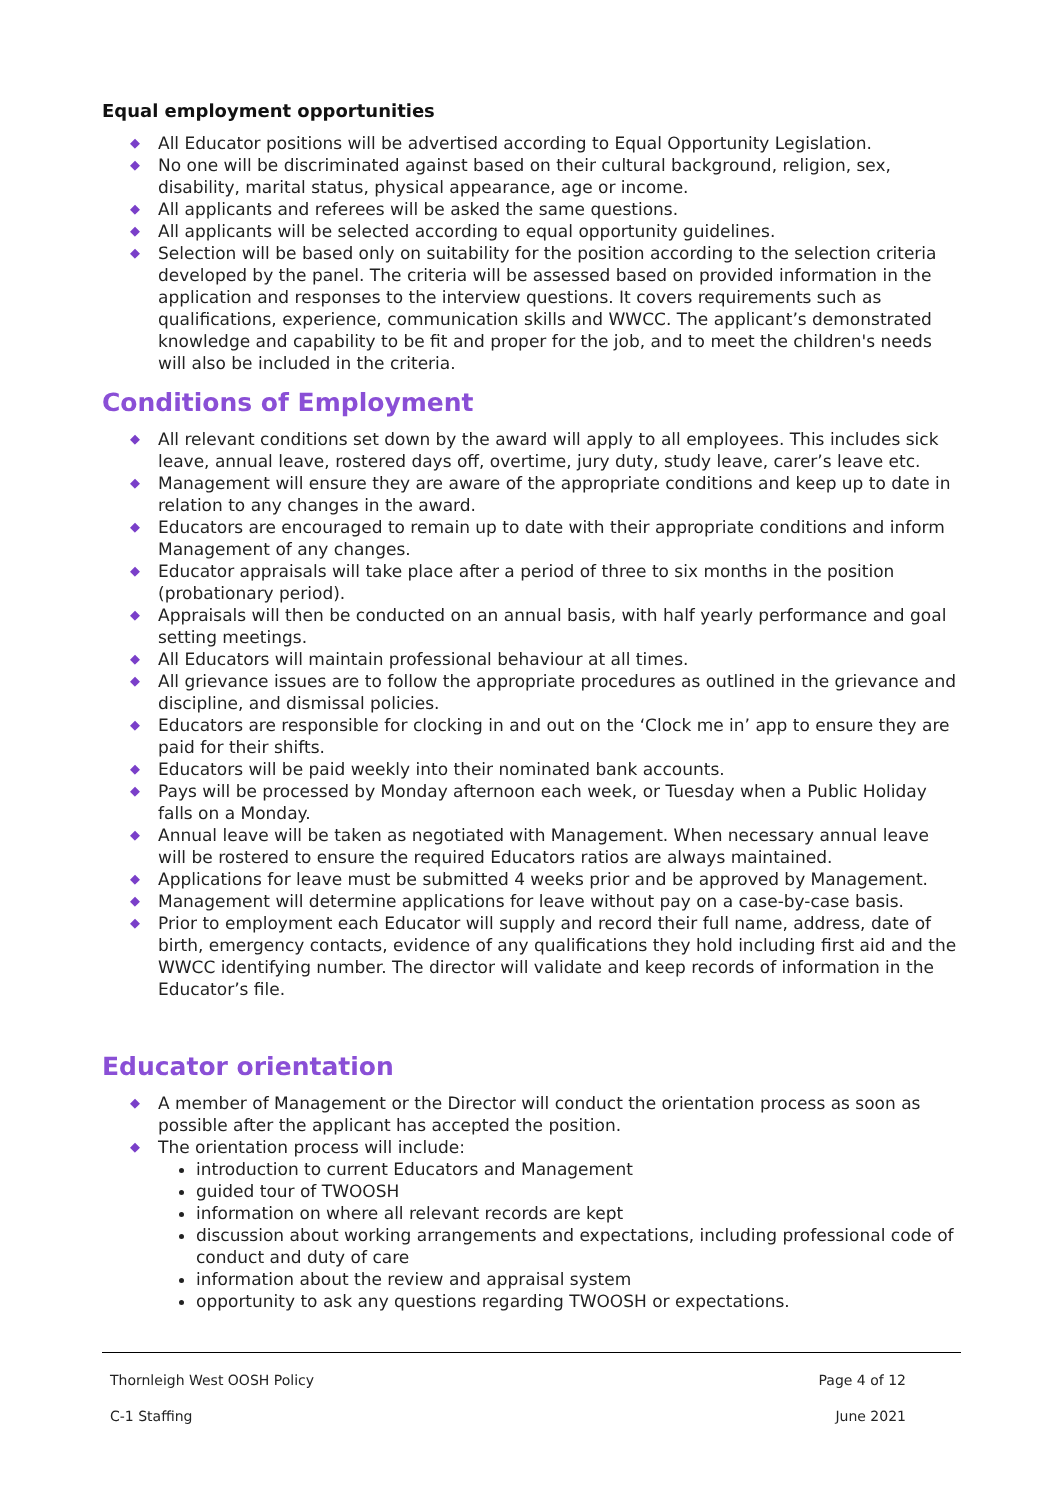Equal employment opportunities
◆ All Educator positions will be advertised according to Equal Opportunity Legislation.
◆ No one will be discriminated against based on their cultural background, religion, sex, disability, marital status, physical appearance, age or income.
◆ All applicants and referees will be asked the same questions.
◆ All applicants will be selected according to equal opportunity guidelines.
◆ Selection will be based only on suitability for the position according to the selection criteria developed by the panel. The criteria will be assessed based on provided information in the application and responses to the interview questions. It covers requirements such as qualifications, experience, communication skills and WWCC. The applicant’s demonstrated knowledge and capability to be fit and proper for the job, and to meet the children's needs will also be included in the criteria.
Conditions of Employment
◆ All relevant conditions set down by the award will apply to all employees. This includes sick leave, annual leave, rostered days off, overtime, jury duty, study leave, carer’s leave etc.
◆ Management will ensure they are aware of the appropriate conditions and keep up to date in relation to any changes in the award.
◆ Educators are encouraged to remain up to date with their appropriate conditions and inform Management of any changes.
◆ Educator appraisals will take place after a period of three to six months in the position (probationary period).
◆ Appraisals will then be conducted on an annual basis, with half yearly performance and goal setting meetings.
◆ All Educators will maintain professional behaviour at all times.
◆ All grievance issues are to follow the appropriate procedures as outlined in the grievance and discipline, and dismissal policies.
◆ Educators are responsible for clocking in and out on the ‘Clock me in’ app to ensure they are paid for their shifts.
◆ Educators will be paid weekly into their nominated bank accounts.
◆ Pays will be processed by Monday afternoon each week, or Tuesday when a Public Holiday falls on a Monday.
◆ Annual leave will be taken as negotiated with Management. When necessary annual leave will be rostered to ensure the required Educators ratios are always maintained.
◆ Applications for leave must be submitted 4 weeks prior and be approved by Management.
◆ Management will determine applications for leave without pay on a case-by-case basis.
◆ Prior to employment each Educator will supply and record their full name, address, date of birth, emergency contacts, evidence of any qualifications they hold including first aid and the WWCC identifying number. The director will validate and keep records of information in the Educator’s file.
Educator orientation
◆ A member of Management or the Director will conduct the orientation process as soon as possible after the applicant has accepted the position.
◆ The orientation process will include:
introduction to current Educators and Management
guided tour of TWOOSH
information on where all relevant records are kept
discussion about working arrangements and expectations, including professional code of conduct and duty of care
information about the review and appraisal system
opportunity to ask any questions regarding TWOOSH or expectations.
Thornleigh West OOSH Policy Page 4 of 12
C-1 Staffing June 2021